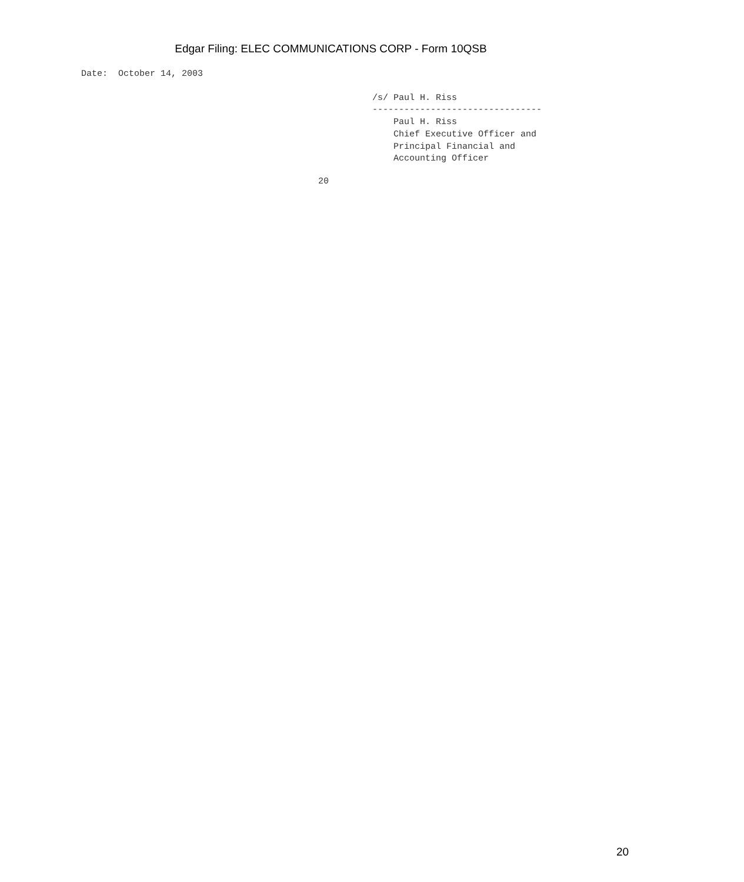Edgar Filing: ELEC COMMUNICATIONS CORP - Form 10QSB
Date:  October 14, 2003
/s/ Paul H. Riss
--------------------------------
    Paul H. Riss
    Chief Executive Officer and
    Principal Financial and
    Accounting Officer
20
20